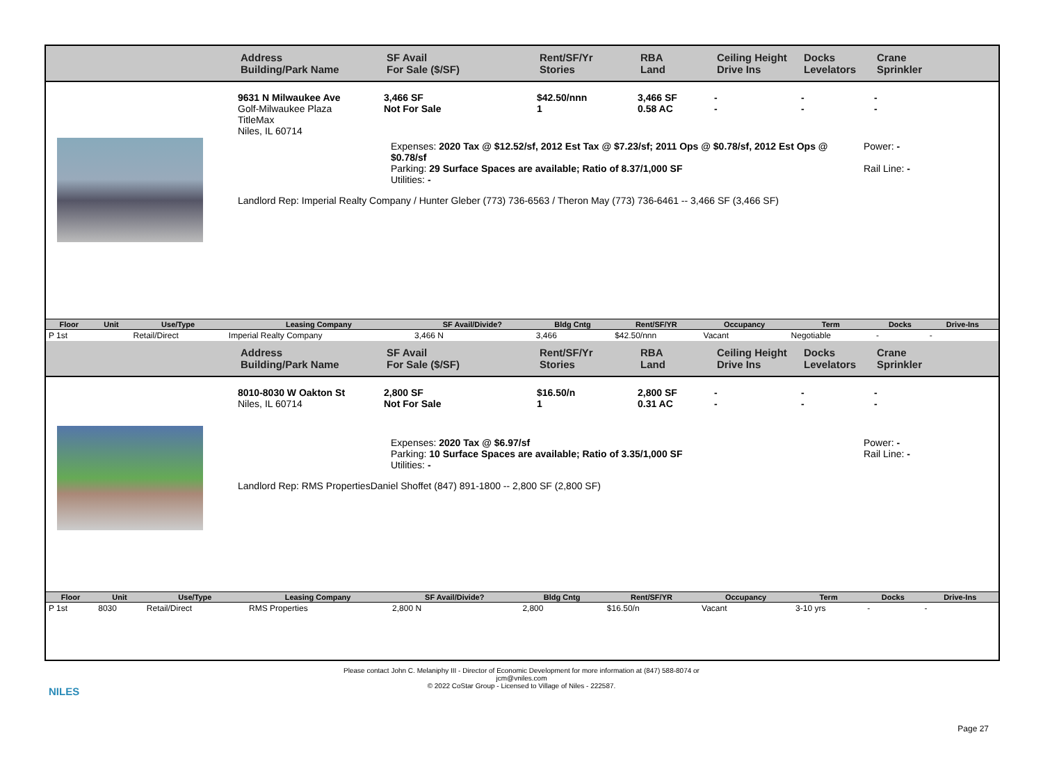Address
Building/Park Name
SF Avail
For Sale ($/SF)
Rent/SF/Yr
Stories
RBA
Land
Ceiling Height
Drive Ins
Docks
Levelators
Crane
Sprinkler
9631 N Milwaukee Ave
Golf-Milwaukee Plaza
TitleMax
Niles, IL 60714
3,466 SF
Not For Sale
$42.50/nnn
1
3,466 SF
0.58 AC
-
-
-
-
-
-
Expenses: 2020 Tax @ $12.52/sf, 2012 Est Tax @ $7.23/sf; 2011 Ops @ $0.78/sf, 2012 Est Ops @ $0.78/sf
Parking: 29 Surface Spaces are available; Ratio of 8.37/1,000 SF
Utilities: -
Power: -
Rail Line: -
Landlord Rep: Imperial Realty Company / Hunter Gleber (773) 736-6563 / Theron May (773) 736-6461 -- 3,466 SF (3,466 SF)
| Floor | Unit | Use/Type | Leasing Company | SF Avail/Divide? | Bldg Cntg | Rent/SF/YR | Occupancy | Term | Docks | Drive-Ins |
| --- | --- | --- | --- | --- | --- | --- | --- | --- | --- | --- |
| P 1st | | Retail/Direct | Imperial Realty Company | 3,466 N | 3,466 | $42.50/nnn | Vacant | Negotiable | - | - |
Address
Building/Park Name
SF Avail
For Sale ($/SF)
Rent/SF/Yr
Stories
RBA
Land
Ceiling Height
Drive Ins
Docks
Levelators
Crane
Sprinkler
8010-8030 W Oakton St
Niles, IL 60714
2,800 SF
Not For Sale
$16.50/n
1
2,800 SF
0.31 AC
-
-
-
-
-
-
Expenses: 2020 Tax @ $6.97/sf
Parking: 10 Surface Spaces are available; Ratio of 3.35/1,000 SF
Utilities: -
Power: -
Rail Line: -
Landlord Rep: RMS PropertiesDaniel Shoffet (847) 891-1800 -- 2,800 SF (2,800 SF)
| Floor | Unit | Use/Type | Leasing Company | SF Avail/Divide? | Bldg Cntg | Rent/SF/YR | Occupancy | Term | Docks | Drive-Ins |
| --- | --- | --- | --- | --- | --- | --- | --- | --- | --- | --- |
| P 1st | 8030 | Retail/Direct | RMS Properties | 2,800 N | 2,800 | $16.50/n | Vacant | 3-10 yrs | - | - |
NILES
Please contact John C. Melaniphy III - Director of Economic Development for more information at (847) 588-8074 or
jcm@vniles.com
© 2022 CoStar Group - Licensed to Village of Niles - 222587.
Page 27